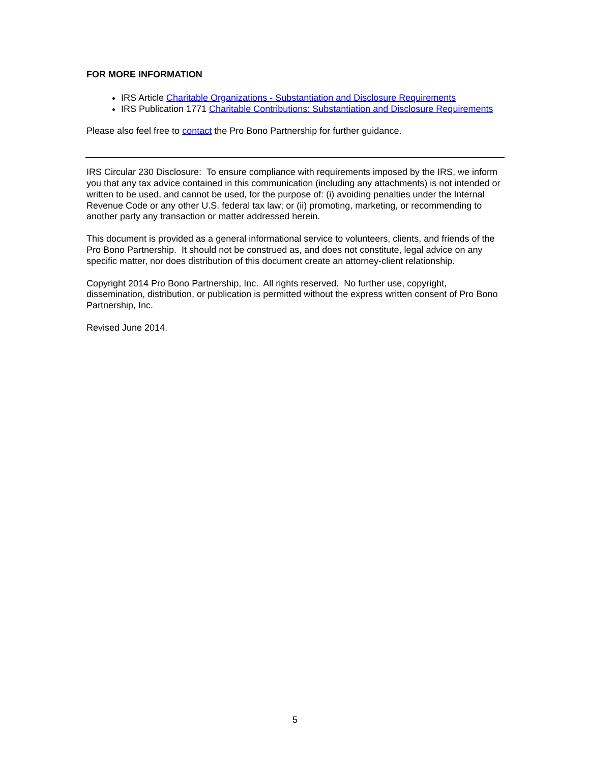FOR MORE INFORMATION
IRS Article Charitable Organizations - Substantiation and Disclosure Requirements
IRS Publication 1771 Charitable Contributions: Substantiation and Disclosure Requirements
Please also feel free to contact the Pro Bono Partnership for further guidance.
IRS Circular 230 Disclosure: To ensure compliance with requirements imposed by the IRS, we inform you that any tax advice contained in this communication (including any attachments) is not intended or written to be used, and cannot be used, for the purpose of: (i) avoiding penalties under the Internal Revenue Code or any other U.S. federal tax law; or (ii) promoting, marketing, or recommending to another party any transaction or matter addressed herein.
This document is provided as a general informational service to volunteers, clients, and friends of the Pro Bono Partnership. It should not be construed as, and does not constitute, legal advice on any specific matter, nor does distribution of this document create an attorney-client relationship.
Copyright 2014 Pro Bono Partnership, Inc. All rights reserved. No further use, copyright, dissemination, distribution, or publication is permitted without the express written consent of Pro Bono Partnership, Inc.
Revised June 2014.
5